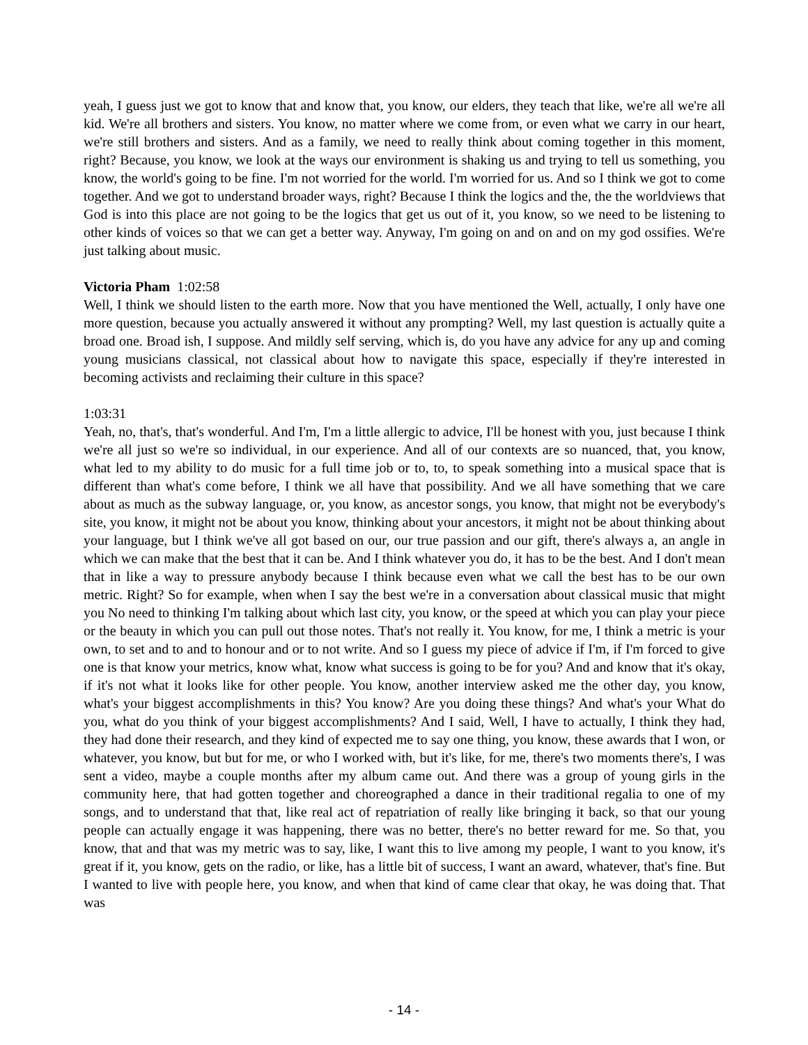yeah, I guess just we got to know that and know that, you know, our elders, they teach that like, we're all we're all kid. We're all brothers and sisters. You know, no matter where we come from, or even what we carry in our heart, we're still brothers and sisters. And as a family, we need to really think about coming together in this moment, right? Because, you know, we look at the ways our environment is shaking us and trying to tell us something, you know, the world's going to be fine. I'm not worried for the world. I'm worried for us. And so I think we got to come together. And we got to understand broader ways, right? Because I think the logics and the, the the worldviews that God is into this place are not going to be the logics that get us out of it, you know, so we need to be listening to other kinds of voices so that we can get a better way. Anyway, I'm going on and on and on my god ossifies. We're just talking about music.
Victoria Pham 1:02:58
Well, I think we should listen to the earth more. Now that you have mentioned the Well, actually, I only have one more question, because you actually answered it without any prompting? Well, my last question is actually quite a broad one. Broad ish, I suppose. And mildly self serving, which is, do you have any advice for any up and coming young musicians classical, not classical about how to navigate this space, especially if they're interested in becoming activists and reclaiming their culture in this space?
1:03:31
Yeah, no, that's, that's wonderful. And I'm, I'm a little allergic to advice, I'll be honest with you, just because I think we're all just so we're so individual, in our experience. And all of our contexts are so nuanced, that, you know, what led to my ability to do music for a full time job or to, to, to speak something into a musical space that is different than what's come before, I think we all have that possibility. And we all have something that we care about as much as the subway language, or, you know, as ancestor songs, you know, that might not be everybody's site, you know, it might not be about you know, thinking about your ancestors, it might not be about thinking about your language, but I think we've all got based on our, our true passion and our gift, there's always a, an angle in which we can make that the best that it can be. And I think whatever you do, it has to be the best. And I don't mean that in like a way to pressure anybody because I think because even what we call the best has to be our own metric. Right? So for example, when when I say the best we're in a conversation about classical music that might you No need to thinking I'm talking about which last city, you know, or the speed at which you can play your piece or the beauty in which you can pull out those notes. That's not really it. You know, for me, I think a metric is your own, to set and to and to honour and or to not write. And so I guess my piece of advice if I'm, if I'm forced to give one is that know your metrics, know what, know what success is going to be for you? And and know that it's okay, if it's not what it looks like for other people. You know, another interview asked me the other day, you know, what's your biggest accomplishments in this? You know? Are you doing these things? And what's your What do you, what do you think of your biggest accomplishments? And I said, Well, I have to actually, I think they had, they had done their research, and they kind of expected me to say one thing, you know, these awards that I won, or whatever, you know, but but for me, or who I worked with, but it's like, for me, there's two moments there's, I was sent a video, maybe a couple months after my album came out. And there was a group of young girls in the community here, that had gotten together and choreographed a dance in their traditional regalia to one of my songs, and to understand that that, like real act of repatriation of really like bringing it back, so that our young people can actually engage it was happening, there was no better, there's no better reward for me. So that, you know, that and that was my metric was to say, like, I want this to live among my people, I want to you know, it's great if it, you know, gets on the radio, or like, has a little bit of success, I want an award, whatever, that's fine. But I wanted to live with people here, you know, and when that kind of came clear that okay, he was doing that. That was
- 14 -